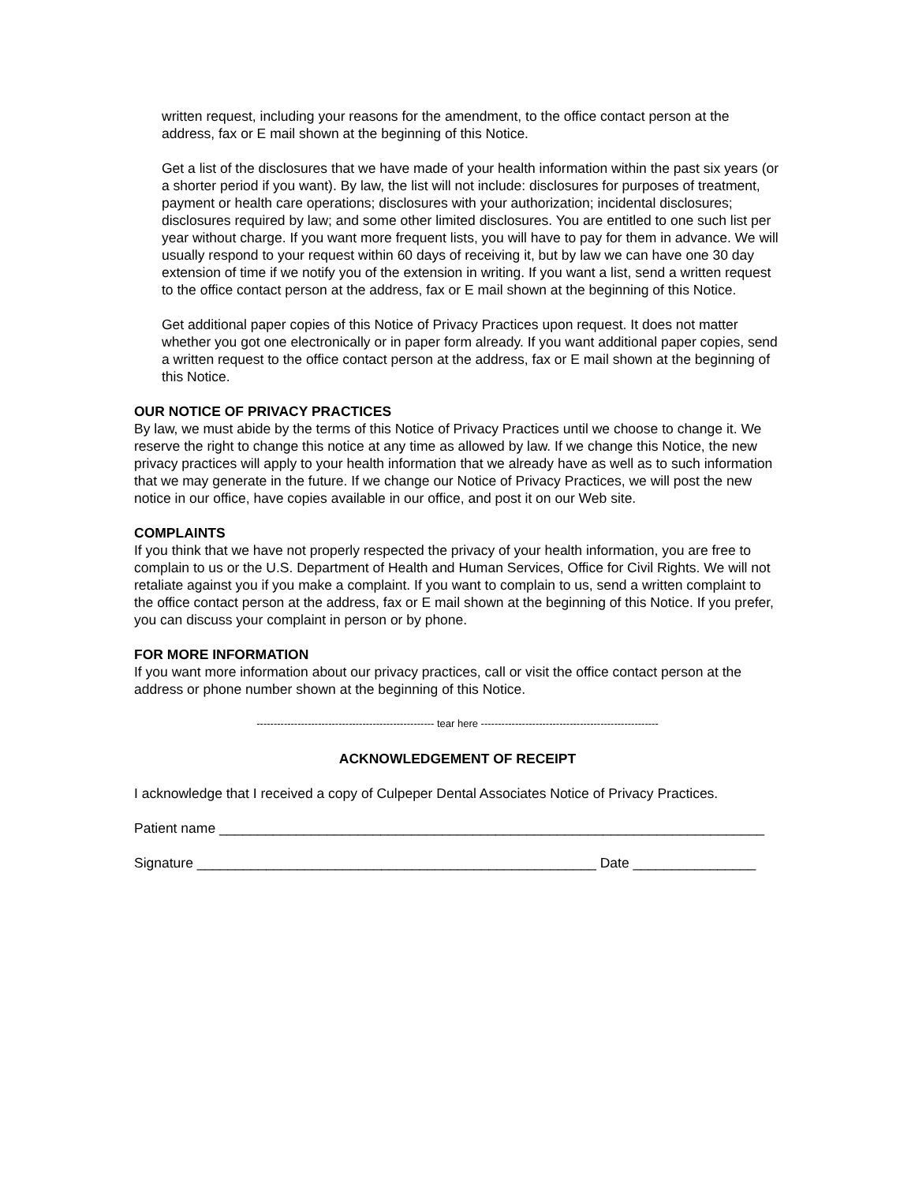written request, including your reasons for the amendment, to the office contact person at the address, fax or E mail shown at the beginning of this Notice.
Get a list of the disclosures that we have made of your health information within the past six years (or a shorter period if you want). By law, the list will not include: disclosures for purposes of treatment, payment or health care operations; disclosures with your authorization; incidental disclosures; disclosures required by law; and some other limited disclosures. You are entitled to one such list per year without charge. If you want more frequent lists, you will have to pay for them in advance. We will usually respond to your request within 60 days of receiving it, but by law we can have one 30 day extension of time if we notify you of the extension in writing. If you want a list, send a written request to the office contact person at the address, fax or E mail shown at the beginning of this Notice.
Get additional paper copies of this Notice of Privacy Practices upon request. It does not matter whether you got one electronically or in paper form already. If you want additional paper copies, send a written request to the office contact person at the address, fax or E mail shown at the beginning of this Notice.
OUR NOTICE OF PRIVACY PRACTICES
By law, we must abide by the terms of this Notice of Privacy Practices until we choose to change it. We reserve the right to change this notice at any time as allowed by law. If we change this Notice, the new privacy practices will apply to your health information that we already have as well as to such information that we may generate in the future. If we change our Notice of Privacy Practices, we will post the new notice in our office, have copies available in our office, and post it on our Web site.
COMPLAINTS
If you think that we have not properly respected the privacy of your health information, you are free to complain to us or the U.S. Department of Health and Human Services, Office for Civil Rights. We will not retaliate against you if you make a complaint. If you want to complain to us, send a written complaint to the office contact person at the address, fax or E mail shown at the beginning of this Notice. If you prefer, you can discuss your complaint in person or by phone.
FOR MORE INFORMATION
If you want more information about our privacy practices, call or visit the office contact person at the address or phone number shown at the beginning of this Notice.
---------------------------------------------------- tear here ----------------------------------------------------
ACKNOWLEDGEMENT OF RECEIPT
I acknowledge that I received a copy of Culpeper Dental Associates Notice of Privacy Practices.
Patient name _______________________________________________________________________
Signature ____________________________________________________ Date ________________